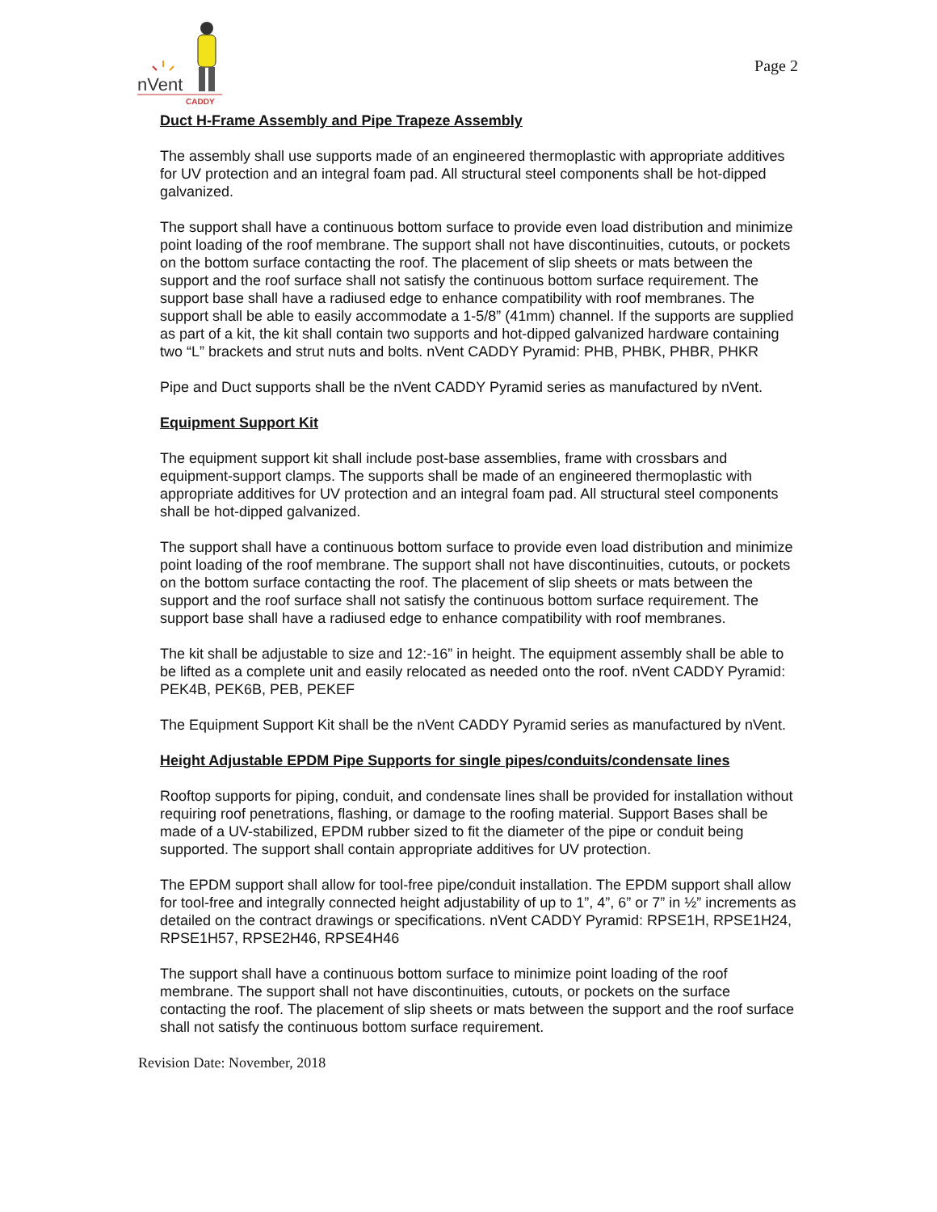nVent
CADDY
Page 2
Duct H-Frame Assembly and Pipe Trapeze Assembly
The assembly shall use supports made of an engineered thermoplastic with appropriate additives for UV protection and an integral foam pad. All structural steel components shall be hot-dipped galvanized.
The support shall have a continuous bottom surface to provide even load distribution and minimize point loading of the roof membrane. The support shall not have discontinuities, cutouts, or pockets on the bottom surface contacting the roof. The placement of slip sheets or mats between the support and the roof surface shall not satisfy the continuous bottom surface requirement. The support base shall have a radiused edge to enhance compatibility with roof membranes. The support shall be able to easily accommodate a 1-5/8” (41mm) channel. If the supports are supplied as part of a kit, the kit shall contain two supports and hot-dipped galvanized hardware containing two “L” brackets and strut nuts and bolts. nVent CADDY Pyramid: PHB, PHBK, PHBR, PHKR
Pipe and Duct supports shall be the nVent CADDY Pyramid series as manufactured by nVent.
Equipment Support Kit
The equipment support kit shall include post-base assemblies, frame with crossbars and equipment-support clamps. The supports shall be made of an engineered thermoplastic with appropriate additives for UV protection and an integral foam pad. All structural steel components shall be hot-dipped galvanized.
The support shall have a continuous bottom surface to provide even load distribution and minimize point loading of the roof membrane. The support shall not have discontinuities, cutouts, or pockets on the bottom surface contacting the roof. The placement of slip sheets or mats between the support and the roof surface shall not satisfy the continuous bottom surface requirement. The support base shall have a radiused edge to enhance compatibility with roof membranes.
The kit shall be adjustable to size and 12:-16” in height. The equipment assembly shall be able to be lifted as a complete unit and easily relocated as needed onto the roof. nVent CADDY Pyramid: PEK4B, PEK6B, PEB, PEKEF
The Equipment Support Kit shall be the nVent CADDY Pyramid series as manufactured by nVent.
Height Adjustable EPDM Pipe Supports for single pipes/conduits/condensate lines
Rooftop supports for piping, conduit, and condensate lines shall be provided for installation without requiring roof penetrations, flashing, or damage to the roofing material. Support Bases shall be made of a UV-stabilized, EPDM rubber sized to fit the diameter of the pipe or conduit being supported. The support shall contain appropriate additives for UV protection.
The EPDM support shall allow for tool-free pipe/conduit installation. The EPDM support shall allow for tool-free and integrally connected height adjustability of up to 1”, 4”, 6” or 7” in ½” increments as detailed on the contract drawings or specifications. nVent CADDY Pyramid: RPSE1H, RPSE1H24, RPSE1H57, RPSE2H46, RPSE4H46
The support shall have a continuous bottom surface to minimize point loading of the roof membrane. The support shall not have discontinuities, cutouts, or pockets on the surface contacting the roof. The placement of slip sheets or mats between the support and the roof surface shall not satisfy the continuous bottom surface requirement.
Revision Date: November, 2018